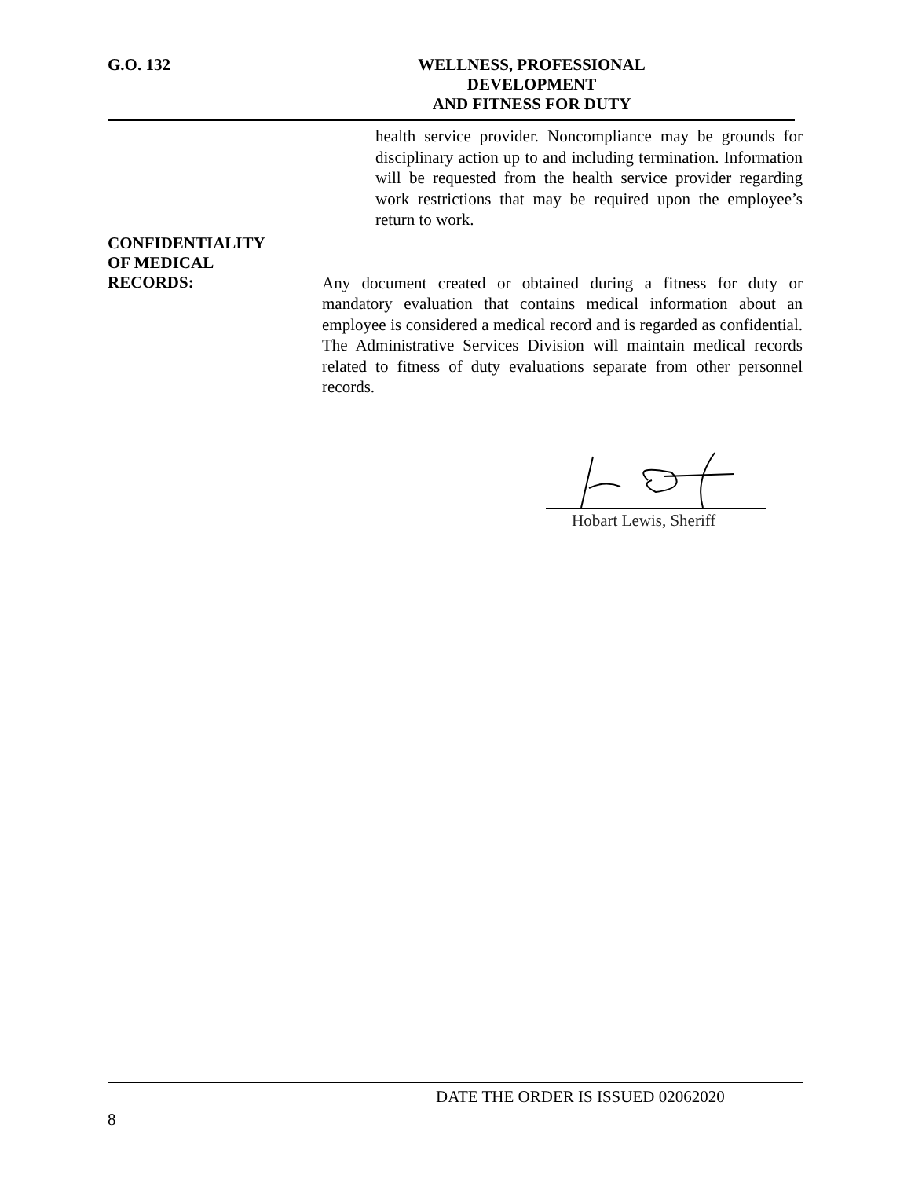G.O. 132 WELLNESS, PROFESSIONAL DEVELOPMENT
AND FITNESS FOR DUTY
health service provider. Noncompliance may be grounds for disciplinary action up to and including termination. Information will be requested from the health service provider regarding work restrictions that may be required upon the employee’s return to work.
CONFIDENTIALITY
OF MEDICAL
RECORDS:
Any document created or obtained during a fitness for duty or mandatory evaluation that contains medical information about an employee is considered a medical record and is regarded as confidential. The Administrative Services Division will maintain medical records related to fitness of duty evaluations separate from other personnel records.
Hobart Lewis, Sheriff
DATE THE ORDER IS ISSUED 02062020
8